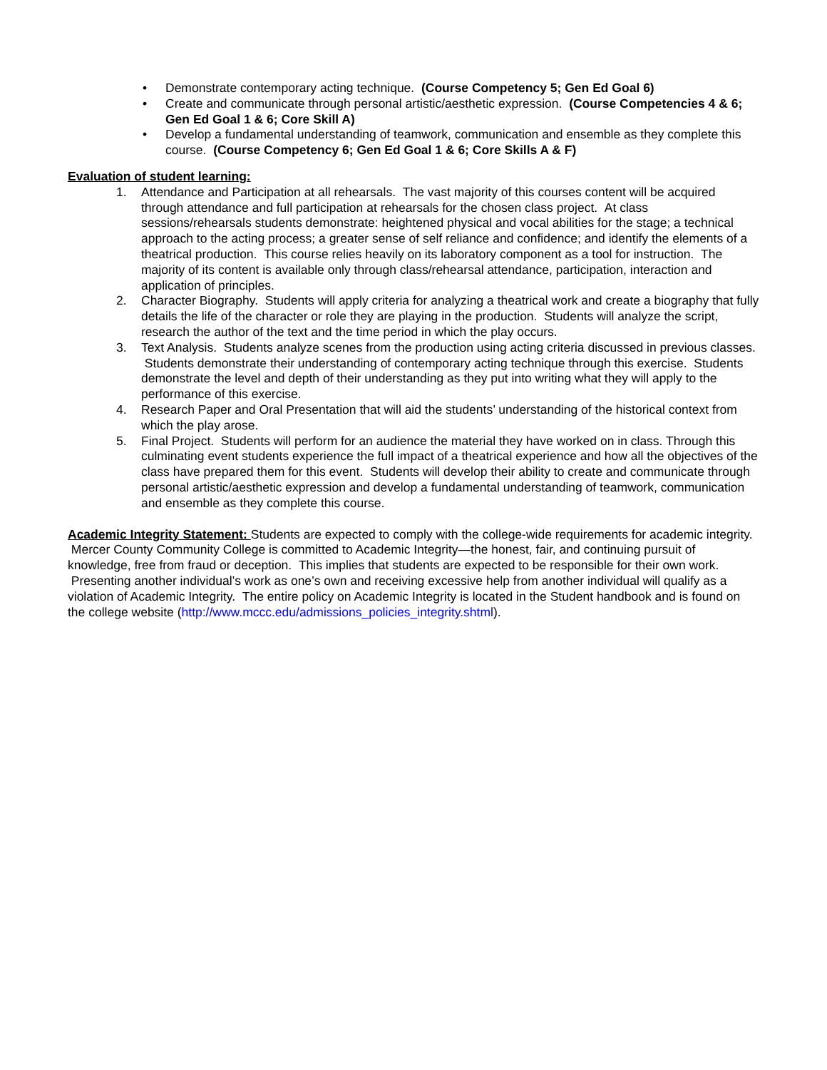• Demonstrate contemporary acting technique. (Course Competency 5; Gen Ed Goal 6)
• Create and communicate through personal artistic/aesthetic expression. (Course Competencies 4 & 6; Gen Ed Goal 1 & 6; Core Skill A)
• Develop a fundamental understanding of teamwork, communication and ensemble as they complete this course. (Course Competency 6; Gen Ed Goal 1 & 6; Core Skills A & F)
Evaluation of student learning:
1. Attendance and Participation at all rehearsals. The vast majority of this courses content will be acquired through attendance and full participation at rehearsals for the chosen class project. At class sessions/rehearsals students demonstrate: heightened physical and vocal abilities for the stage; a technical approach to the acting process; a greater sense of self reliance and confidence; and identify the elements of a theatrical production. This course relies heavily on its laboratory component as a tool for instruction. The majority of its content is available only through class/rehearsal attendance, participation, interaction and application of principles.
2. Character Biography. Students will apply criteria for analyzing a theatrical work and create a biography that fully details the life of the character or role they are playing in the production. Students will analyze the script, research the author of the text and the time period in which the play occurs.
3. Text Analysis. Students analyze scenes from the production using acting criteria discussed in previous classes. Students demonstrate their understanding of contemporary acting technique through this exercise. Students demonstrate the level and depth of their understanding as they put into writing what they will apply to the performance of this exercise.
4. Research Paper and Oral Presentation that will aid the students’ understanding of the historical context from which the play arose.
5. Final Project. Students will perform for an audience the material they have worked on in class. Through this culminating event students experience the full impact of a theatrical experience and how all the objectives of the class have prepared them for this event. Students will develop their ability to create and communicate through personal artistic/aesthetic expression and develop a fundamental understanding of teamwork, communication and ensemble as they complete this course.
Academic Integrity Statement: Students are expected to comply with the college-wide requirements for academic integrity. Mercer County Community College is committed to Academic Integrity—the honest, fair, and continuing pursuit of knowledge, free from fraud or deception. This implies that students are expected to be responsible for their own work. Presenting another individual’s work as one’s own and receiving excessive help from another individual will qualify as a violation of Academic Integrity. The entire policy on Academic Integrity is located in the Student handbook and is found on the college website (http://www.mccc.edu/admissions_policies_integrity.shtml).